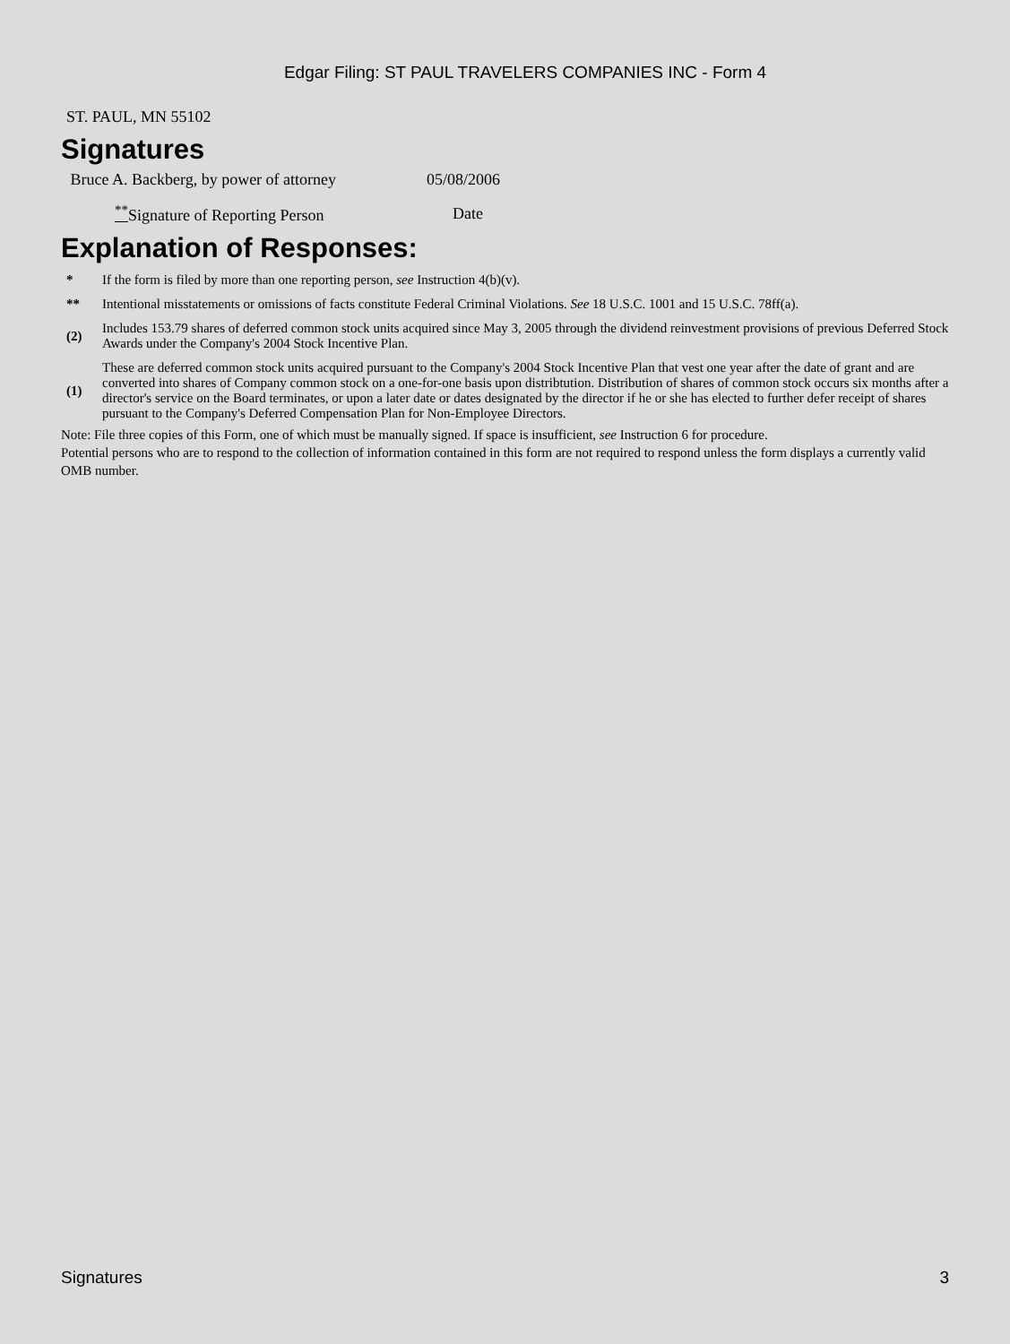Edgar Filing: ST PAUL TRAVELERS COMPANIES INC - Form 4
ST. PAUL, MN 55102
Signatures
| Bruce A. Backberg, by power of attorney | 05/08/2006 |
| <sup>**</sup> Signature of Reporting Person | Date |
Explanation of Responses:
| * | If the form is filed by more than one reporting person, see Instruction 4(b)(v). |
| ** | Intentional misstatements or omissions of facts constitute Federal Criminal Violations. See 18 U.S.C. 1001 and 15 U.S.C. 78ff(a). |
| (2) | Includes 153.79 shares of deferred common stock units acquired since May 3, 2005 through the dividend reinvestment provisions of previous Deferred Stock Awards under the Company's 2004 Stock Incentive Plan. |
| (1) | These are deferred common stock units acquired pursuant to the Company's 2004 Stock Incentive Plan that vest one year after the date of grant and are converted into shares of Company common stock on a one-for-one basis upon distribtution. Distribution of shares of common stock occurs six months after a director's service on the Board terminates, or upon a later date or dates designated by the director if he or she has elected to further defer receipt of shares pursuant to the Company's Deferred Compensation Plan for Non-Employee Directors. |
Note: File three copies of this Form, one of which must be manually signed. If space is insufficient, see Instruction 6 for procedure.
Potential persons who are to respond to the collection of information contained in this form are not required to respond unless the form displays a currently valid OMB number.
Signatures 3